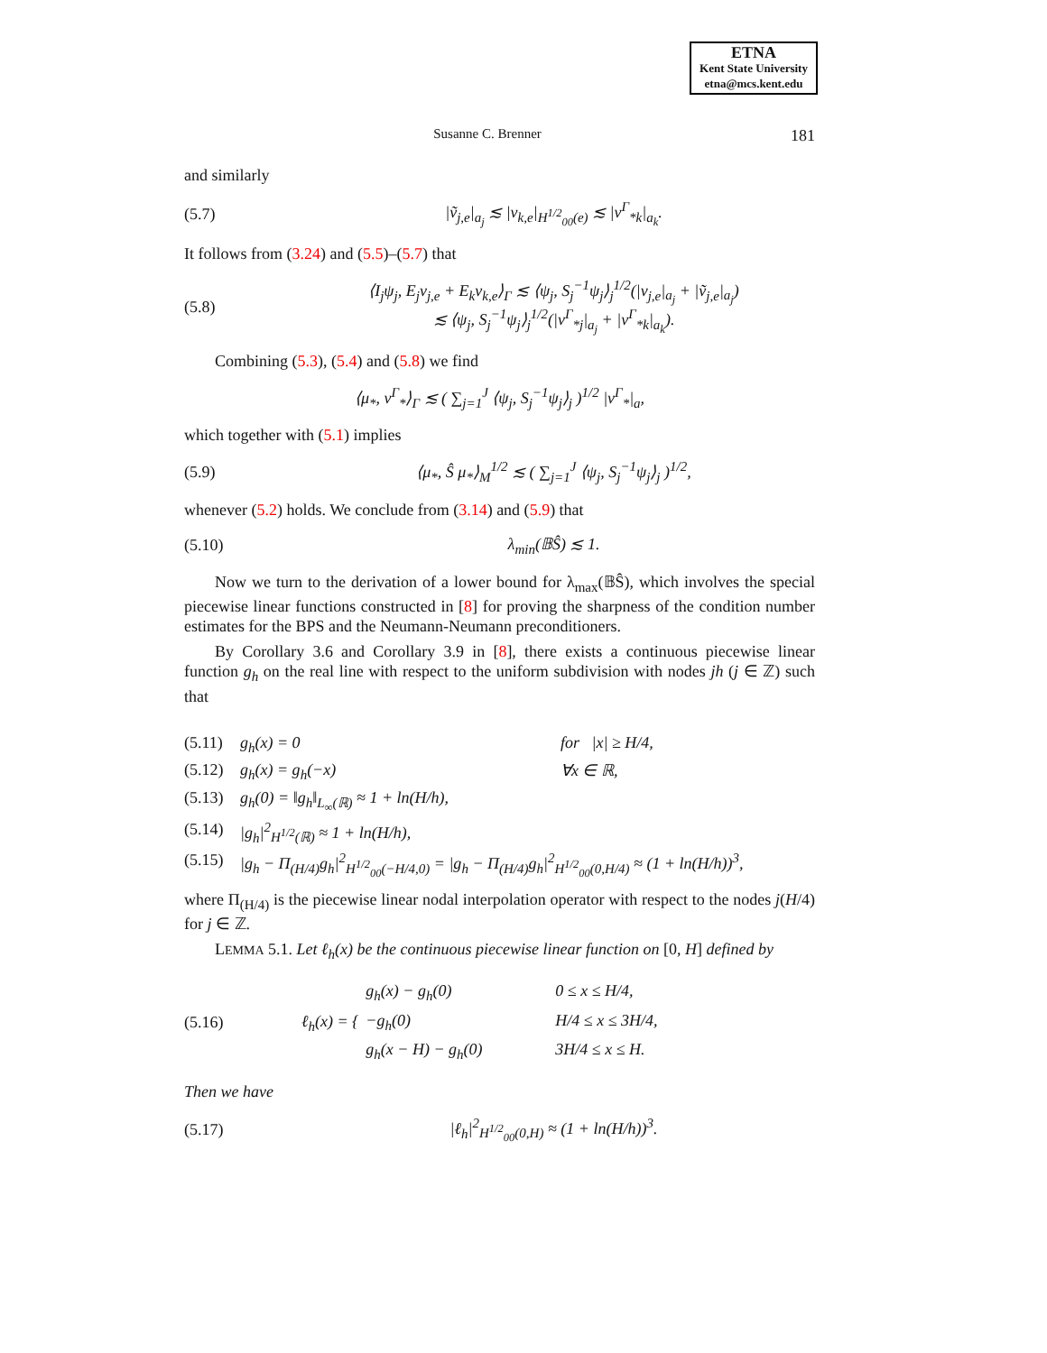ETNA
Kent State University
etna@mcs.kent.edu
Susanne C. Brenner 181
and similarly
(5.7) |ṽ<sub>j,e</sub>|<sub>a<sub>j</sub></sub> ≲ |v<sub>k,e</sub>|<sub>H<sup>1/2</sup><sub>00</sub>(e)</sub> ≲ |v<sup>Γ</sup><sub>*k</sub>|<sub>a<sub>k</sub></sub>.
It follows from (3.24) and (5.5)–(5.7) that
(5.8) ⟨I<sub>j</sub>ψ<sub>j</sub>, E<sub>j</sub>v<sub>j,e</sub> + E<sub>k</sub>v<sub>k,e</sub>⟩<sub>Γ</sub> ≲ ⟨ψ<sub>j</sub>, S<sub>j</sub><sup>−1</sup>ψ<sub>j</sub>⟩<sub>j</sub><sup>1/2</sup>(|v<sub>j,e</sub>|<sub>a<sub>j</sub></sub> + |ṽ<sub>j,e</sub>|<sub>a<sub>j</sub></sub>)
≲ ⟨ψ<sub>j</sub>, S<sub>j</sub><sup>−1</sup>ψ<sub>j</sub>⟩<sub>j</sub><sup>1/2</sup>(|v<sup>Γ</sup><sub>*j</sub>|<sub>a<sub>j</sub></sub> + |v<sup>Γ</sup><sub>*k</sub>|<sub>a<sub>k</sub></sub>).
Combining (5.3), (5.4) and (5.8) we find
⟨μ<sub>*</sub>, v<sup>Γ</sup><sub>*</sub>⟩<sub>Γ</sub> ≲ ( ∑<sub>j=1</sub><sup>J</sup> ⟨ψ<sub>j</sub>, S<sub>j</sub><sup>−1</sup>ψ<sub>j</sub>⟩<sub>j</sub> )<sup>1/2</sup> |v<sup>Γ</sup><sub>*</sub>|<sub>a</sub>,
which together with (5.1) implies
(5.9) ⟨μ<sub>*</sub>, Ŝ μ<sub>*</sub>⟩<sub>M</sub><sup>1/2</sup> ≲ ( ∑<sub>j=1</sub><sup>J</sup> ⟨ψ<sub>j</sub>, S<sub>j</sub><sup>−1</sup>ψ<sub>j</sub>⟩<sub>j</sub> )<sup>1/2</sup>,
whenever (5.2) holds. We conclude from (3.14) and (5.9) that
(5.10) λ<sub>min</sub>(𝔹Ŝ) ≲ 1.
Now we turn to the derivation of a lower bound for λ<sub>max</sub>(𝔹Ŝ), which involves the special piecewise linear functions constructed in [8] for proving the sharpness of the condition number estimates for the BPS and the Neumann-Neumann preconditioners.
By Corollary 3.6 and Corollary 3.9 in [8], there exists a continuous piecewise linear function g<sub>h</sub> on the real line with respect to the uniform subdivision with nodes jh (j ∈ ℤ) such that
(5.11) g<sub>h</sub>(x) = 0 for |x| ≥ H/4,
(5.12) g<sub>h</sub>(x) = g<sub>h</sub>(−x) ∀x ∈ ℝ,
(5.13) g<sub>h</sub>(0) = ‖g<sub>h</sub>‖<sub>L<sub>∞</sub>(ℝ)</sub> ≈ 1 + ln(H/h),
(5.14) |g<sub>h</sub>|<sup>2</sup><sub>H<sup>1/2</sup>(ℝ)</sub> ≈ 1 + ln(H/h),
(5.15) |g<sub>h</sub> − Π<sub>(H/4)</sub>g<sub>h</sub>|<sup>2</sup><sub>H<sup>1/2</sup><sub>00</sub>(−H/4,0)</sub> = |g<sub>h</sub> − Π<sub>(H/4)</sub>g<sub>h</sub>|<sup>2</sup><sub>H<sup>1/2</sup><sub>00</sub>(0,H/4)</sub> ≈ (1 + ln(H/h))<sup>3</sup>,
where Π<sub>(H/4)</sub> is the piecewise linear nodal interpolation operator with respect to the nodes j(H/4) for j ∈ ℤ.
LEMMA 5.1. Let ℓ<sub>h</sub>(x) be the continuous piecewise linear function on [0, H] defined by
(5.16) ℓ<sub>h</sub>(x) = {
g<sub>h</sub>(x) − g<sub>h</sub>(0) 0 ≤ x ≤ H/4,
−g<sub>h</sub>(0) H/4 ≤ x ≤ 3H/4,
g<sub>h</sub>(x − H) − g<sub>h</sub>(0) 3H/4 ≤ x ≤ H.
Then we have
(5.17) |ℓ<sub>h</sub>|<sup>2</sup><sub>H<sup>1/2</sup><sub>00</sub>(0,H)</sub> ≈ (1 + ln(H/h))<sup>3</sup>.